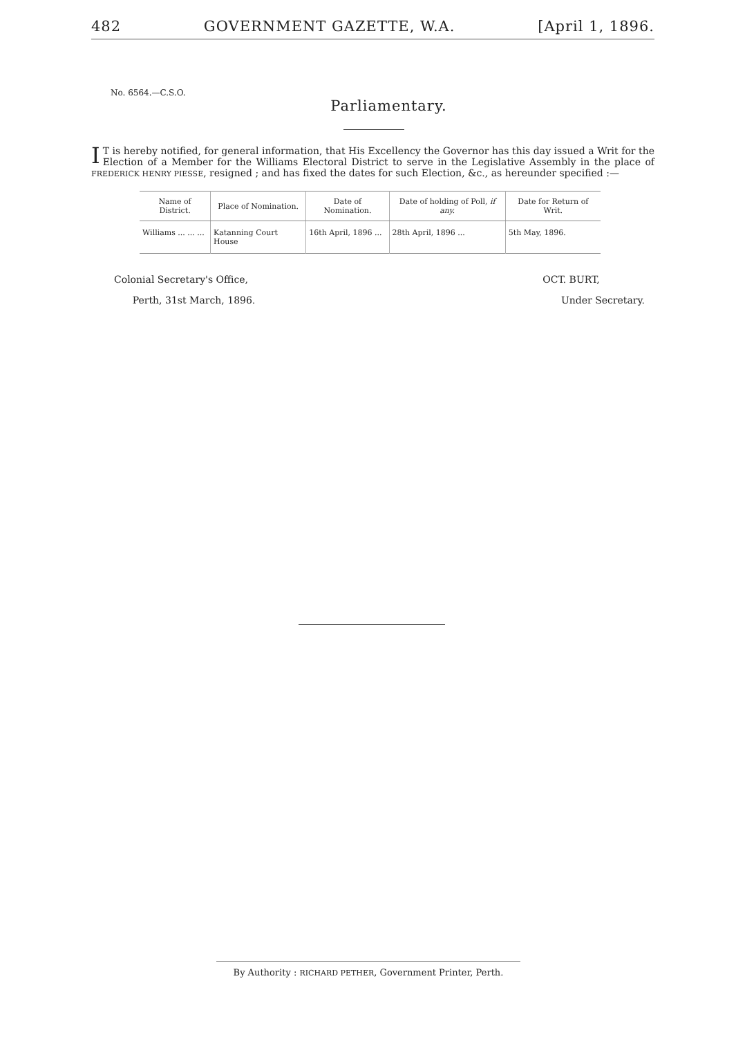482 GOVERNMENT GAZETTE, W.A. [April 1, 1896.
No. 6564.—C.S.O.
Parliamentary.
IT is hereby notified, for general information, that His Excellency the Governor has this day issued a Writ for the Election of a Member for the Williams Electoral District to serve in the Legislative Assembly in the place of FREDERICK HENRY PIESSE, resigned ; and has fixed the dates for such Election, &c., as hereunder specified :—
| Name of District. | Place of Nomination. | Date of Nomination. | Date of holding of Poll, if any. | Date for Return of Writ. |
| --- | --- | --- | --- | --- |
| Williams ... ... ... | Katanning Court House | 16th April, 1896 ... | 28th April, 1896 ... | 5th May, 1896. |
Colonial Secretary's Office,
Perth, 31st March, 1896.
OCT. BURT,
Under Secretary.
By Authority : RICHARD PETHER, Government Printer, Perth.